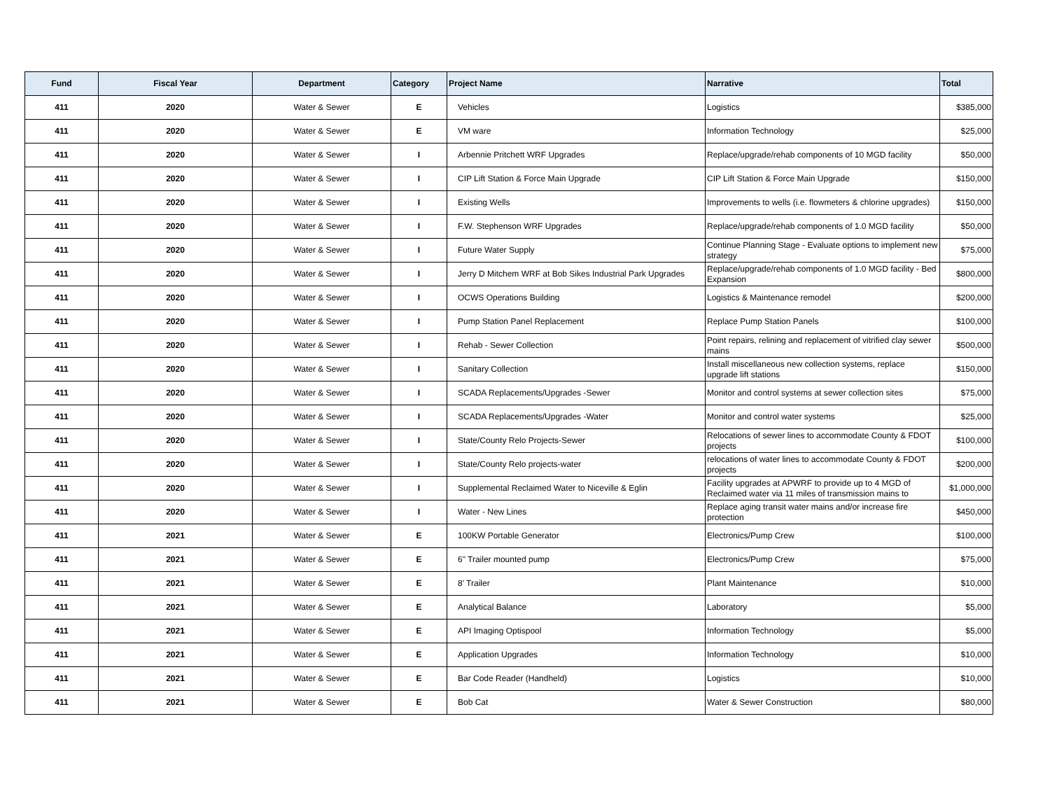| Fund | Fiscal Year | Department | Category | Project Name | Narrative | Total |
| --- | --- | --- | --- | --- | --- | --- |
| 411 | 2020 | Water & Sewer | E | Vehicles | Logistics | $385,000 |
| 411 | 2020 | Water & Sewer | E | VM ware | Information Technology | $25,000 |
| 411 | 2020 | Water & Sewer | I | Arbennie Pritchett WRF Upgrades | Replace/upgrade/rehab components of 10 MGD facility | $50,000 |
| 411 | 2020 | Water & Sewer | I | CIP Lift Station & Force Main Upgrade | CIP Lift Station & Force Main Upgrade | $150,000 |
| 411 | 2020 | Water & Sewer | I | Existing Wells | Improvements to wells (i.e. flowmeters & chlorine upgrades) | $150,000 |
| 411 | 2020 | Water & Sewer | I | F.W. Stephenson WRF Upgrades | Replace/upgrade/rehab components of 1.0 MGD facility | $50,000 |
| 411 | 2020 | Water & Sewer | I | Future Water Supply | Continue Planning Stage - Evaluate options to implement new strategy | $75,000 |
| 411 | 2020 | Water & Sewer | I | Jerry D Mitchem WRF at Bob Sikes Industrial Park Upgrades | Replace/upgrade/rehab components of 1.0 MGD facility - Bed Expansion | $800,000 |
| 411 | 2020 | Water & Sewer | I | OCWS Operations Building | Logistics & Maintenance remodel | $200,000 |
| 411 | 2020 | Water & Sewer | I | Pump Station Panel Replacement | Replace Pump Station Panels | $100,000 |
| 411 | 2020 | Water & Sewer | I | Rehab - Sewer Collection | Point repairs, relining and replacement of vitrified clay sewer mains | $500,000 |
| 411 | 2020 | Water & Sewer | I | Sanitary Collection | Install miscellaneous new collection systems, replace upgrade lift stations | $150,000 |
| 411 | 2020 | Water & Sewer | I | SCADA Replacements/Upgrades -Sewer | Monitor and control systems at sewer collection sites | $75,000 |
| 411 | 2020 | Water & Sewer | I | SCADA Replacements/Upgrades -Water | Monitor and control water systems | $25,000 |
| 411 | 2020 | Water & Sewer | I | State/County Relo Projects-Sewer | Relocations of sewer lines to accommodate County & FDOT projects | $100,000 |
| 411 | 2020 | Water & Sewer | I | State/County Relo projects-water | relocations of water lines to accommodate County & FDOT projects | $200,000 |
| 411 | 2020 | Water & Sewer | I | Supplemental Reclaimed Water to Niceville & Eglin | Facility upgrades at APWRF to provide up to 4 MGD of Reclaimed water via 11 miles of transmission mains to | $1,000,000 |
| 411 | 2020 | Water & Sewer | I | Water - New Lines | Replace aging transit water mains and/or increase fire protection | $450,000 |
| 411 | 2021 | Water & Sewer | E | 100KW Portable Generator | Electronics/Pump Crew | $100,000 |
| 411 | 2021 | Water & Sewer | E | 6" Trailer mounted pump | Electronics/Pump Crew | $75,000 |
| 411 | 2021 | Water & Sewer | E | 8' Trailer | Plant Maintenance | $10,000 |
| 411 | 2021 | Water & Sewer | E | Analytical Balance | Laboratory | $5,000 |
| 411 | 2021 | Water & Sewer | E | API Imaging Optispool | Information Technology | $5,000 |
| 411 | 2021 | Water & Sewer | E | Application Upgrades | Information Technology | $10,000 |
| 411 | 2021 | Water & Sewer | E | Bar Code Reader (Handheld) | Logistics | $10,000 |
| 411 | 2021 | Water & Sewer | E | Bob Cat | Water & Sewer Construction | $80,000 |